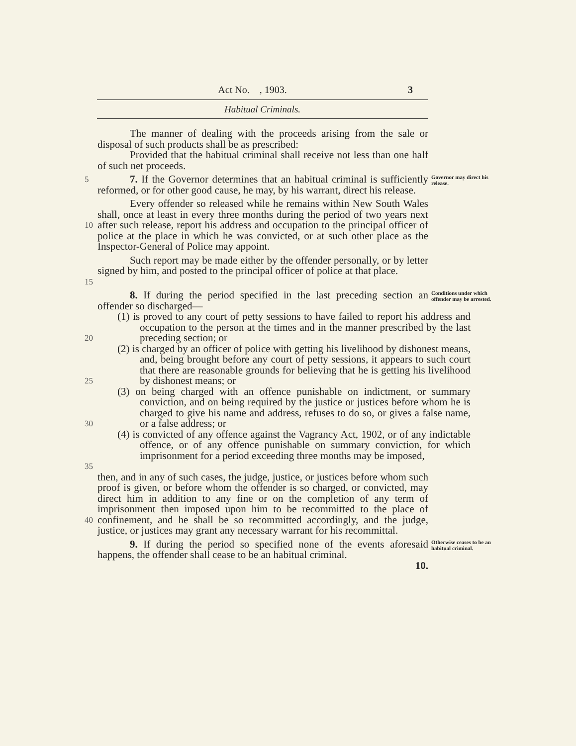Act No. , 1903. 3
Habitual Criminals.
The manner of dealing with the proceeds arising from the sale or disposal of such products shall be as prescribed:
Provided that the habitual criminal shall receive not less than one half of such net proceeds.
5
7. If the Governor determines that an habitual criminal is sufficiently reformed, or for other good cause, he may, by his warrant, direct his release.
Governor may direct his release.
10
Every offender so released while he remains within New South Wales shall, once at least in every three months during the period of two years next after such release, report his address and occupation to the principal officer of police at the place in which he was convicted, or at such other place as the Inspector-General of Police may appoint.
15
Such report may be made either by the offender personally, or by letter signed by him, and posted to the principal officer of police at that place.
8. If during the period specified in the last preceding section an offender so discharged—
Conditions under which offender may be arrested.
20
(1) is proved to any court of petty sessions to have failed to report his address and occupation to the person at the times and in the manner prescribed by the last preceding section; or
25
(2) is charged by an officer of police with getting his livelihood by dishonest means, and, being brought before any court of petty sessions, it appears to such court that there are reasonable grounds for believing that he is getting his livelihood by dishonest means; or
30
(3) on being charged with an offence punishable on indictment, or summary conviction, and on being required by the justice or justices before whom he is charged to give his name and address, refuses to do so, or gives a false name, or a false address; or
35
(4) is convicted of any offence against the Vagrancy Act, 1902, or of any indictable offence, or of any offence punishable on summary conviction, for which imprisonment for a period exceeding three months may be imposed,
40
then, and in any of such cases, the judge, justice, or justices before whom such proof is given, or before whom the offender is so charged, or convicted, may direct him in addition to any fine or on the completion of any term of imprisonment then imposed upon him to be recommitted to the place of confinement, and he shall be so recommitted accordingly, and the judge, justice, or justices may grant any necessary warrant for his recommittal.
9. If during the period so specified none of the events aforesaid happens, the offender shall cease to be an habitual criminal.
Otherwise ceases to be an habitual criminal.
10.